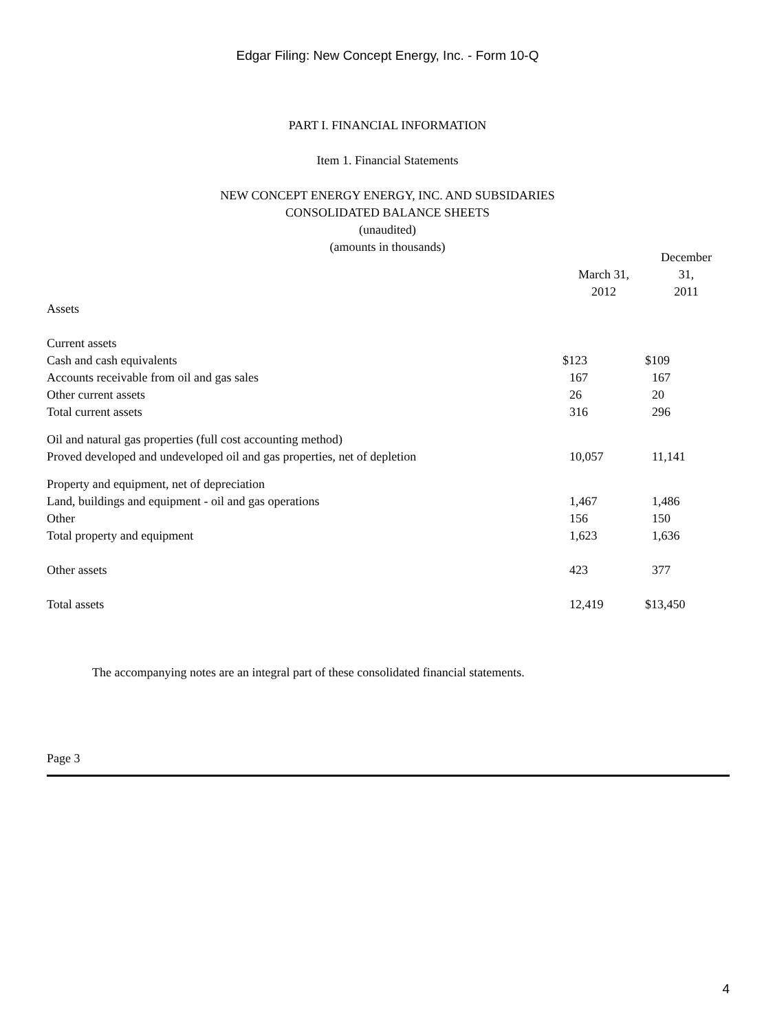Edgar Filing: New Concept Energy, Inc. - Form 10-Q
PART I. FINANCIAL INFORMATION
Item 1. Financial Statements
NEW CONCEPT ENERGY ENERGY, INC. AND SUBSIDARIES
CONSOLIDATED BALANCE SHEETS
(unaudited)
(amounts in thousands)
| | March 31, 2012 | December 31, 2011 |
| --- | --- | --- |
| Assets | | |
| Current assets | | |
| Cash and cash equivalents | $123 | $109 |
| Accounts receivable from oil and gas sales | 167 | 167 |
| Other current assets | 26 | 20 |
| Total current assets | 316 | 296 |
| Oil and natural gas properties (full cost accounting method) | | |
| Proved developed and undeveloped oil and gas properties, net of depletion | 10,057 | 11,141 |
| Property and equipment, net of depreciation | | |
| Land, buildings and equipment - oil and gas operations | 1,467 | 1,486 |
| Other | 156 | 150 |
| Total property and equipment | 1,623 | 1,636 |
| Other assets | 423 | 377 |
| Total assets | 12,419 | $13,450 |
The accompanying notes are an integral part of these consolidated financial statements.
Page 3
4